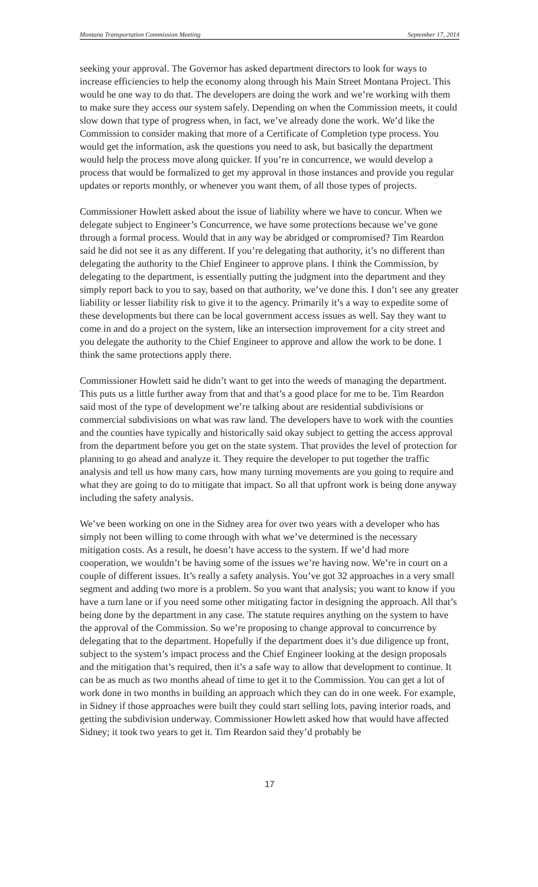Montana Transportation Commission Meeting September 17, 2014
seeking your approval. The Governor has asked department directors to look for ways to increase efficiencies to help the economy along through his Main Street Montana Project. This would be one way to do that. The developers are doing the work and we’re working with them to make sure they access our system safely. Depending on when the Commission meets, it could slow down that type of progress when, in fact, we’ve already done the work. We’d like the Commission to consider making that more of a Certificate of Completion type process. You would get the information, ask the questions you need to ask, but basically the department would help the process move along quicker. If you’re in concurrence, we would develop a process that would be formalized to get my approval in those instances and provide you regular updates or reports monthly, or whenever you want them, of all those types of projects.
Commissioner Howlett asked about the issue of liability where we have to concur. When we delegate subject to Engineer’s Concurrence, we have some protections because we’ve gone through a formal process. Would that in any way be abridged or compromised? Tim Reardon said he did not see it as any different. If you’re delegating that authority, it’s no different than delegating the authority to the Chief Engineer to approve plans. I think the Commission, by delegating to the department, is essentially putting the judgment into the department and they simply report back to you to say, based on that authority, we’ve done this. I don’t see any greater liability or lesser liability risk to give it to the agency. Primarily it’s a way to expedite some of these developments but there can be local government access issues as well. Say they want to come in and do a project on the system, like an intersection improvement for a city street and you delegate the authority to the Chief Engineer to approve and allow the work to be done. I think the same protections apply there.
Commissioner Howlett said he didn’t want to get into the weeds of managing the department. This puts us a little further away from that and that’s a good place for me to be. Tim Reardon said most of the type of development we’re talking about are residential subdivisions or commercial subdivisions on what was raw land. The developers have to work with the counties and the counties have typically and historically said okay subject to getting the access approval from the department before you get on the state system. That provides the level of protection for planning to go ahead and analyze it. They require the developer to put together the traffic analysis and tell us how many cars, how many turning movements are you going to require and what they are going to do to mitigate that impact. So all that upfront work is being done anyway including the safety analysis.
We’ve been working on one in the Sidney area for over two years with a developer who has simply not been willing to come through with what we’ve determined is the necessary mitigation costs. As a result, he doesn’t have access to the system. If we’d had more cooperation, we wouldn’t be having some of the issues we’re having now. We’re in court on a couple of different issues. It’s really a safety analysis. You’ve got 32 approaches in a very small segment and adding two more is a problem. So you want that analysis; you want to know if you have a turn lane or if you need some other mitigating factor in designing the approach. All that’s being done by the department in any case. The statute requires anything on the system to have the approval of the Commission. So we’re proposing to change approval to concurrence by delegating that to the department. Hopefully if the department does it’s due diligence up front, subject to the system’s impact process and the Chief Engineer looking at the design proposals and the mitigation that’s required, then it’s a safe way to allow that development to continue. It can be as much as two months ahead of time to get it to the Commission. You can get a lot of work done in two months in building an approach which they can do in one week. For example, in Sidney if those approaches were built they could start selling lots, paving interior roads, and getting the subdivision underway. Commissioner Howlett asked how that would have affected Sidney; it took two years to get it. Tim Reardon said they’d probably be
17